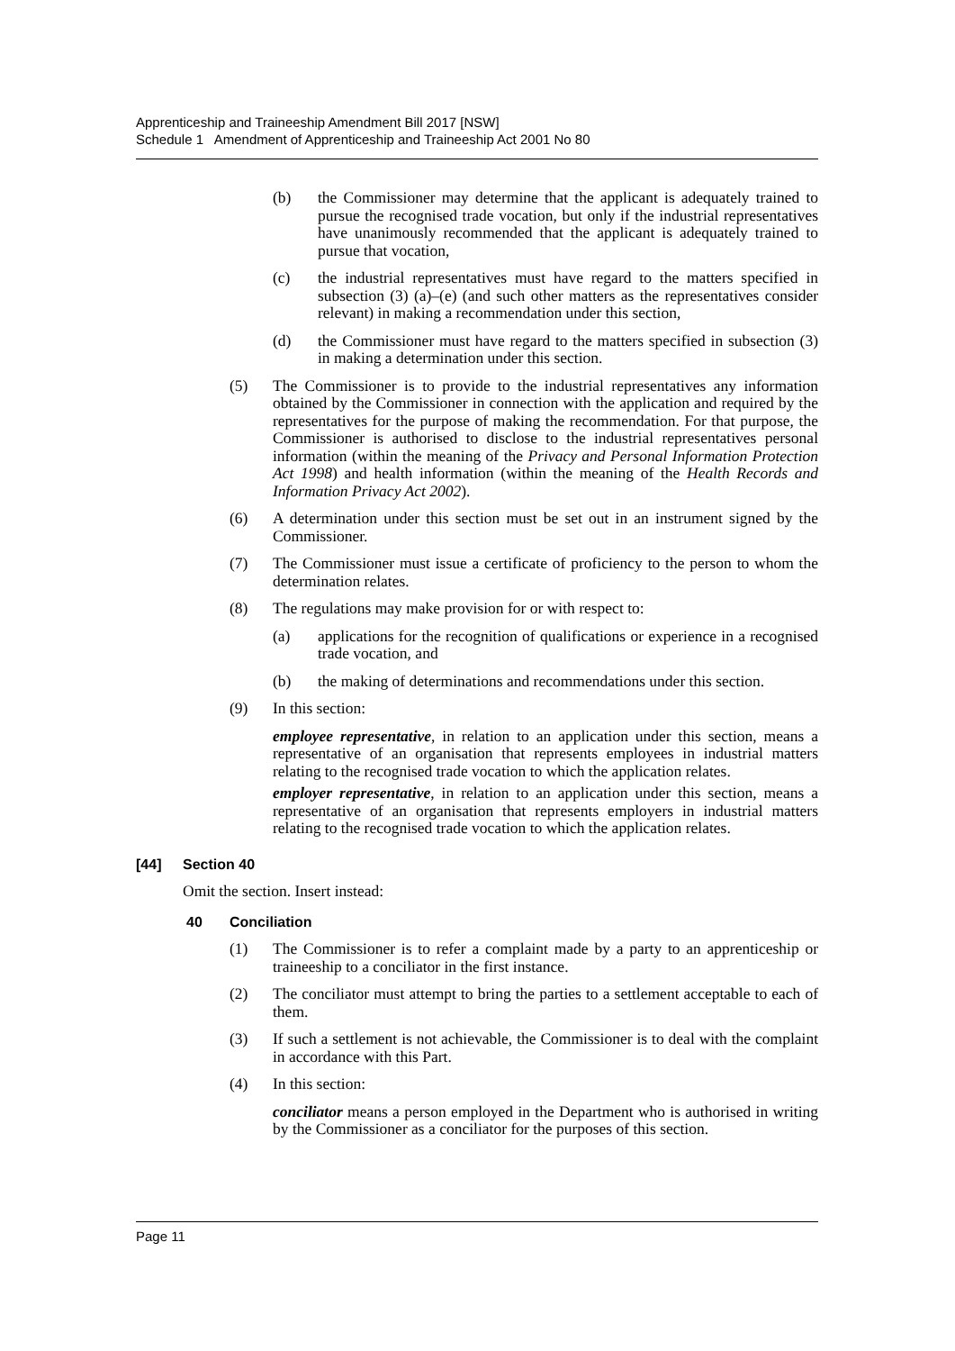Apprenticeship and Traineeship Amendment Bill 2017 [NSW]
Schedule 1 Amendment of Apprenticeship and Traineeship Act 2001 No 80
(b) the Commissioner may determine that the applicant is adequately trained to pursue the recognised trade vocation, but only if the industrial representatives have unanimously recommended that the applicant is adequately trained to pursue that vocation,
(c) the industrial representatives must have regard to the matters specified in subsection (3) (a)–(e) (and such other matters as the representatives consider relevant) in making a recommendation under this section,
(d) the Commissioner must have regard to the matters specified in subsection (3) in making a determination under this section.
(5) The Commissioner is to provide to the industrial representatives any information obtained by the Commissioner in connection with the application and required by the representatives for the purpose of making the recommendation. For that purpose, the Commissioner is authorised to disclose to the industrial representatives personal information (within the meaning of the Privacy and Personal Information Protection Act 1998) and health information (within the meaning of the Health Records and Information Privacy Act 2002).
(6) A determination under this section must be set out in an instrument signed by the Commissioner.
(7) The Commissioner must issue a certificate of proficiency to the person to whom the determination relates.
(8) The regulations may make provision for or with respect to:
(a) applications for the recognition of qualifications or experience in a recognised trade vocation, and
(b) the making of determinations and recommendations under this section.
(9) In this section:
employee representative, in relation to an application under this section, means a representative of an organisation that represents employees in industrial matters relating to the recognised trade vocation to which the application relates.
employer representative, in relation to an application under this section, means a representative of an organisation that represents employers in industrial matters relating to the recognised trade vocation to which the application relates.
[44] Section 40
Omit the section. Insert instead:
40 Conciliation
(1) The Commissioner is to refer a complaint made by a party to an apprenticeship or traineeship to a conciliator in the first instance.
(2) The conciliator must attempt to bring the parties to a settlement acceptable to each of them.
(3) If such a settlement is not achievable, the Commissioner is to deal with the complaint in accordance with this Part.
(4) In this section:
conciliator means a person employed in the Department who is authorised in writing by the Commissioner as a conciliator for the purposes of this section.
Page 11